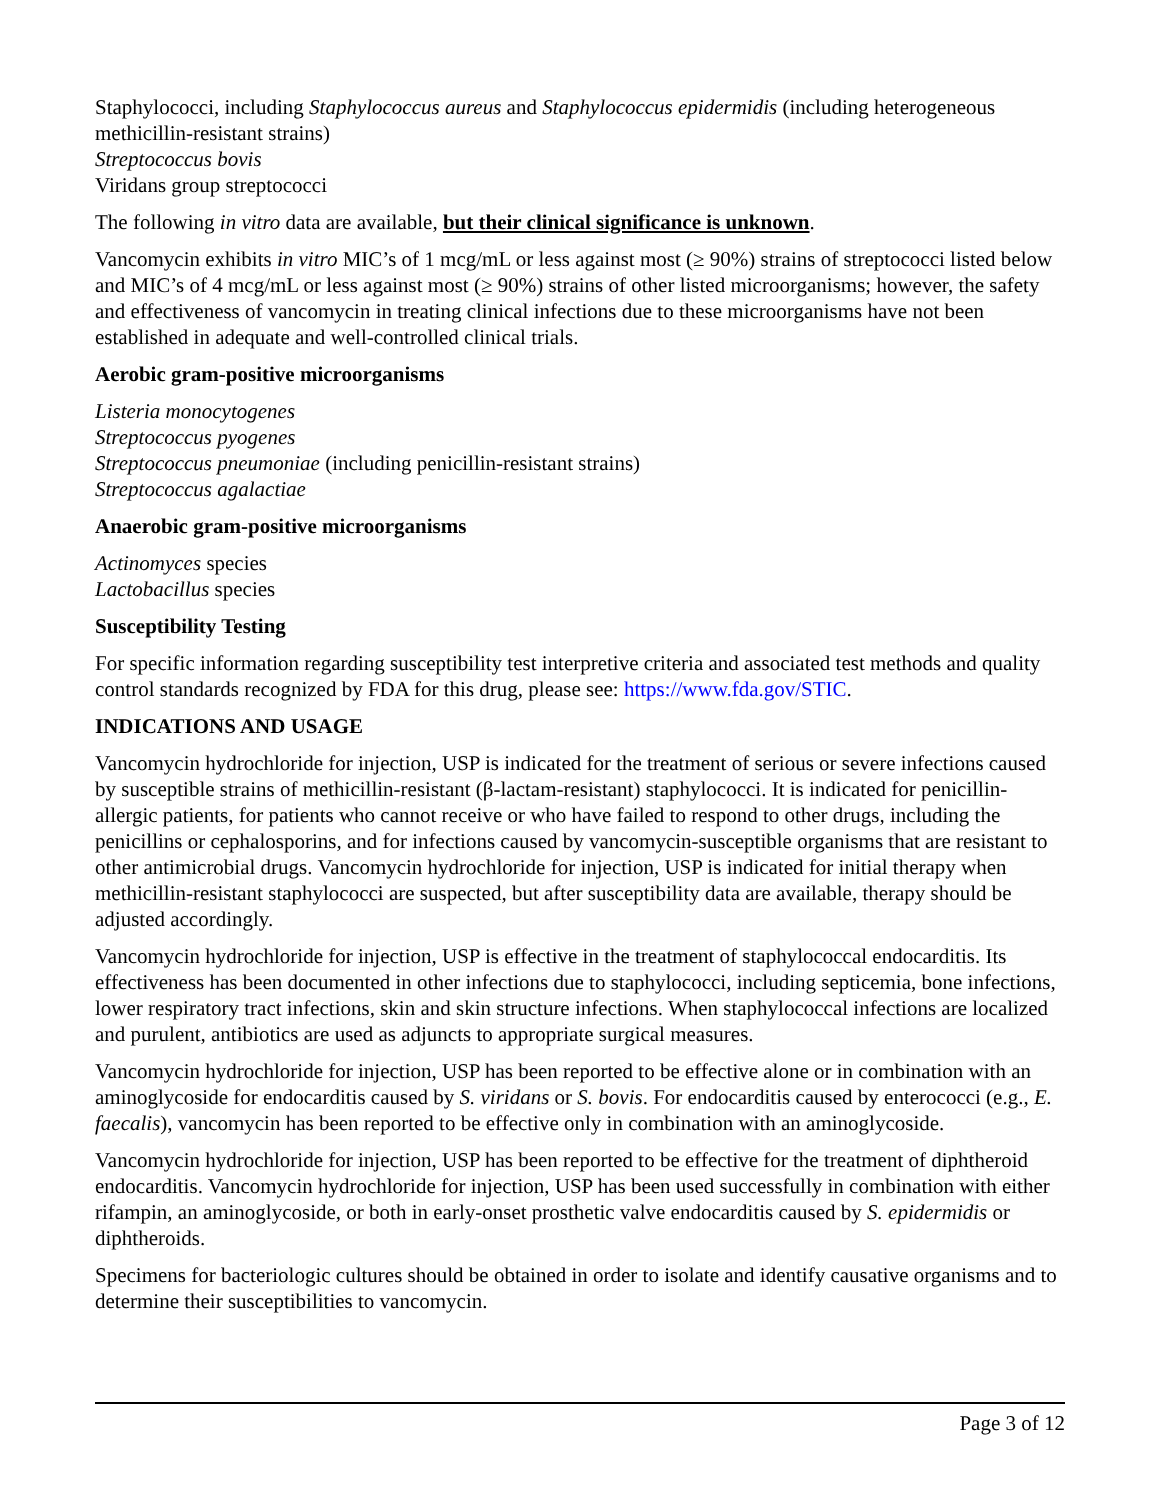Staphylococci, including Staphylococcus aureus and Staphylococcus epidermidis (including heterogeneous methicillin-resistant strains)
Streptococcus bovis
Viridans group streptococci
The following in vitro data are available, but their clinical significance is unknown.
Vancomycin exhibits in vitro MIC’s of 1 mcg/mL or less against most (≥ 90%) strains of streptococci listed below and MIC’s of 4 mcg/mL or less against most (≥ 90%) strains of other listed microorganisms; however, the safety and effectiveness of vancomycin in treating clinical infections due to these microorganisms have not been established in adequate and well-controlled clinical trials.
Aerobic gram-positive microorganisms
Listeria monocytogenes
Streptococcus pyogenes
Streptococcus pneumoniae (including penicillin-resistant strains)
Streptococcus agalactiae
Anaerobic gram-positive microorganisms
Actinomyces species
Lactobacillus species
Susceptibility Testing
For specific information regarding susceptibility test interpretive criteria and associated test methods and quality control standards recognized by FDA for this drug, please see: https://www.fda.gov/STIC.
INDICATIONS AND USAGE
Vancomycin hydrochloride for injection, USP is indicated for the treatment of serious or severe infections caused by susceptible strains of methicillin-resistant (β-lactam-resistant) staphylococci. It is indicated for penicillin-allergic patients, for patients who cannot receive or who have failed to respond to other drugs, including the penicillins or cephalosporins, and for infections caused by vancomycin-susceptible organisms that are resistant to other antimicrobial drugs. Vancomycin hydrochloride for injection, USP is indicated for initial therapy when methicillin-resistant staphylococci are suspected, but after susceptibility data are available, therapy should be adjusted accordingly.
Vancomycin hydrochloride for injection, USP is effective in the treatment of staphylococcal endocarditis. Its effectiveness has been documented in other infections due to staphylococci, including septicemia, bone infections, lower respiratory tract infections, skin and skin structure infections. When staphylococcal infections are localized and purulent, antibiotics are used as adjuncts to appropriate surgical measures.
Vancomycin hydrochloride for injection, USP has been reported to be effective alone or in combination with an aminoglycoside for endocarditis caused by S. viridans or S. bovis. For endocarditis caused by enterococci (e.g., E. faecalis), vancomycin has been reported to be effective only in combination with an aminoglycoside.
Vancomycin hydrochloride for injection, USP has been reported to be effective for the treatment of diphtheroid endocarditis. Vancomycin hydrochloride for injection, USP has been used successfully in combination with either rifampin, an aminoglycoside, or both in early-onset prosthetic valve endocarditis caused by S. epidermidis or diphtheroids.
Specimens for bacteriologic cultures should be obtained in order to isolate and identify causative organisms and to determine their susceptibilities to vancomycin.
Page 3 of 12